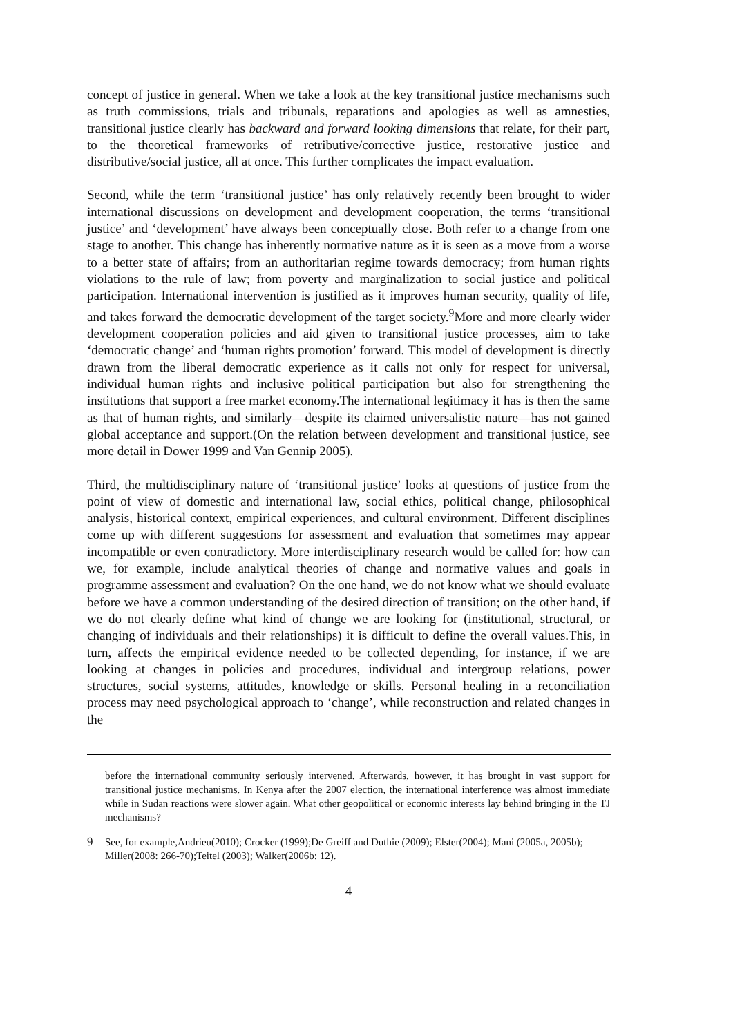concept of justice in general. When we take a look at the key transitional justice mechanisms such as truth commissions, trials and tribunals, reparations and apologies as well as amnesties, transitional justice clearly has backward and forward looking dimensions that relate, for their part, to the theoretical frameworks of retributive/corrective justice, restorative justice and distributive/social justice, all at once. This further complicates the impact evaluation.
Second, while the term ‘transitional justice’ has only relatively recently been brought to wider international discussions on development and development cooperation, the terms ‘transitional justice’ and ‘development’ have always been conceptually close. Both refer to a change from one stage to another. This change has inherently normative nature as it is seen as a move from a worse to a better state of affairs; from an authoritarian regime towards democracy; from human rights violations to the rule of law; from poverty and marginalization to social justice and political participation. International intervention is justified as it improves human security, quality of life, and takes forward the democratic development of the target society.<sup>9</sup>More and more clearly wider development cooperation policies and aid given to transitional justice processes, aim to take ‘democratic change’ and ‘human rights promotion’ forward. This model of development is directly drawn from the liberal democratic experience as it calls not only for respect for universal, individual human rights and inclusive political participation but also for strengthening the institutions that support a free market economy.The international legitimacy it has is then the same as that of human rights, and similarly—despite its claimed universalistic nature—has not gained global acceptance and support.(On the relation between development and transitional justice, see more detail in Dower 1999 and Van Gennip 2005).
Third, the multidisciplinary nature of ‘transitional justice’ looks at questions of justice from the point of view of domestic and international law, social ethics, political change, philosophical analysis, historical context, empirical experiences, and cultural environment. Different disciplines come up with different suggestions for assessment and evaluation that sometimes may appear incompatible or even contradictory. More interdisciplinary research would be called for: how can we, for example, include analytical theories of change and normative values and goals in programme assessment and evaluation? On the one hand, we do not know what we should evaluate before we have a common understanding of the desired direction of transition; on the other hand, if we do not clearly define what kind of change we are looking for (institutional, structural, or changing of individuals and their relationships) it is difficult to define the overall values.This, in turn, affects the empirical evidence needed to be collected depending, for instance, if we are looking at changes in policies and procedures, individual and intergroup relations, power structures, social systems, attitudes, knowledge or skills. Personal healing in a reconciliation process may need psychological approach to ‘change’, while reconstruction and related changes in the
before the international community seriously intervened. Afterwards, however, it has brought in vast support for transitional justice mechanisms. In Kenya after the 2007 election, the international interference was almost immediate while in Sudan reactions were slower again. What other geopolitical or economic interests lay behind bringing in the TJ mechanisms?
9 See, for example,Andrieu(2010); Crocker (1999);De Greiff and Duthie (2009); Elster(2004); Mani (2005a, 2005b); Miller(2008: 266-70);Teitel (2003); Walker(2006b: 12).
4